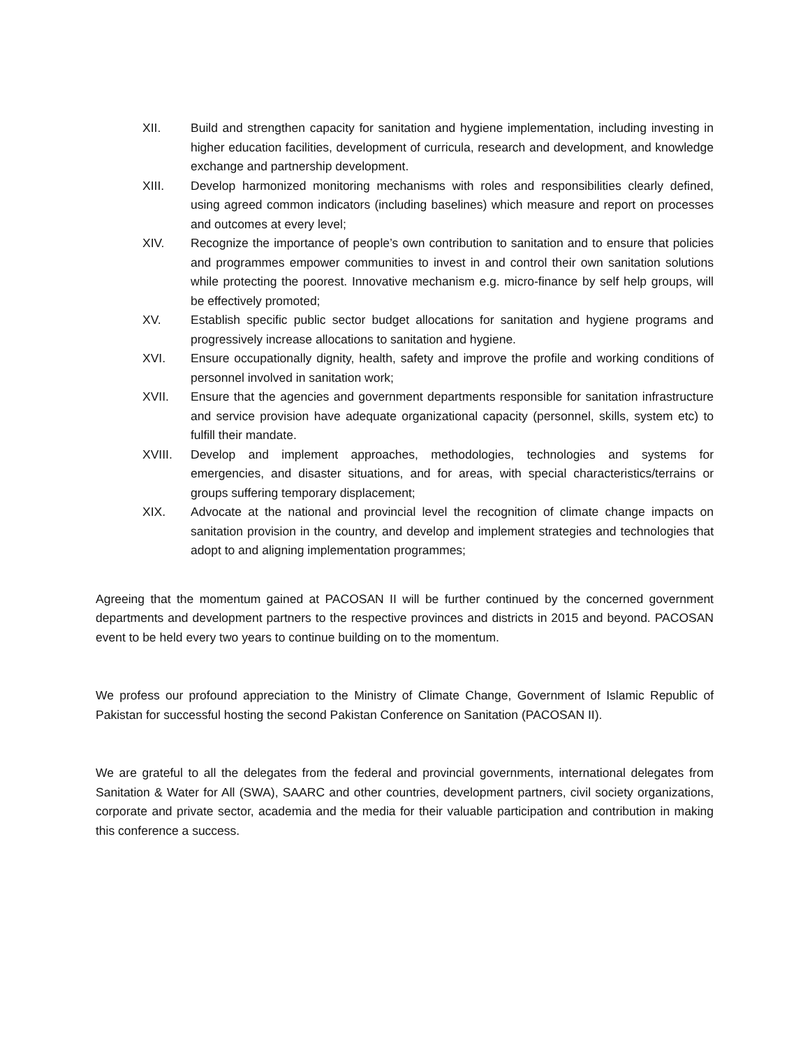XII. Build and strengthen capacity for sanitation and hygiene implementation, including investing in higher education facilities, development of curricula, research and development, and knowledge exchange and partnership development.
XIII. Develop harmonized monitoring mechanisms with roles and responsibilities clearly defined, using agreed common indicators (including baselines) which measure and report on processes and outcomes at every level;
XIV. Recognize the importance of people’s own contribution to sanitation and to ensure that policies and programmes empower communities to invest in and control their own sanitation solutions while protecting the poorest. Innovative mechanism e.g. micro-finance by self help groups, will be effectively promoted;
XV. Establish specific public sector budget allocations for sanitation and hygiene programs and progressively increase allocations to sanitation and hygiene.
XVI. Ensure occupationally dignity, health, safety and improve the profile and working conditions of personnel involved in sanitation work;
XVII. Ensure that the agencies and government departments responsible for sanitation infrastructure and service provision have adequate organizational capacity (personnel, skills, system etc) to fulfill their mandate.
XVIII. Develop and implement approaches, methodologies, technologies and systems for emergencies, and disaster situations, and for areas, with special characteristics/terrains or groups suffering temporary displacement;
XIX. Advocate at the national and provincial level the recognition of climate change impacts on sanitation provision in the country, and develop and implement strategies and technologies that adopt to and aligning implementation programmes;
Agreeing that the momentum gained at PACOSAN II will be further continued by the concerned government departments and development partners to the respective provinces and districts in 2015 and beyond. PACOSAN event to be held every two years to continue building on to the momentum.
We profess our profound appreciation to the Ministry of Climate Change, Government of Islamic Republic of Pakistan for successful hosting the second Pakistan Conference on Sanitation (PACOSAN II).
We are grateful to all the delegates from the federal and provincial governments, international delegates from Sanitation & Water for All (SWA), SAARC and other countries, development partners, civil society organizations, corporate and private sector, academia and the media for their valuable participation and contribution in making this conference a success.